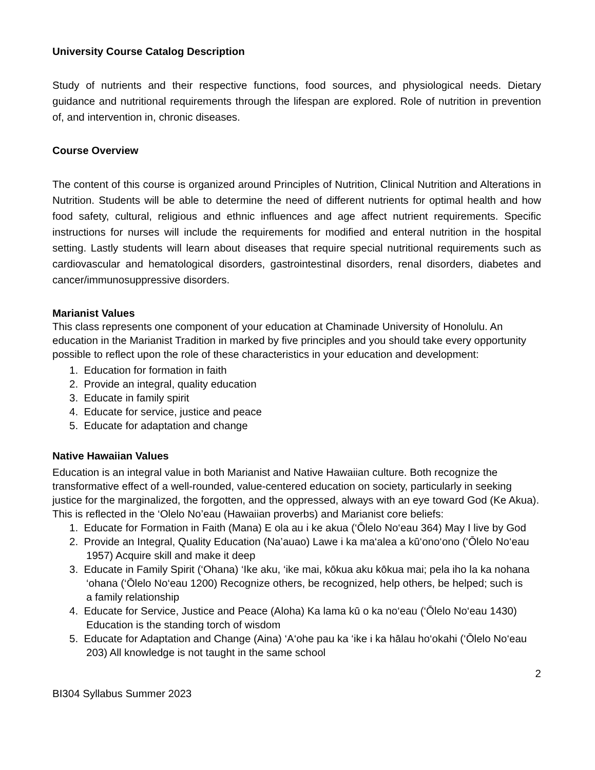University Course Catalog Description
Study of nutrients and their respective functions, food sources, and physiological needs. Dietary guidance and nutritional requirements through the lifespan are explored. Role of nutrition in prevention of, and intervention in, chronic diseases.
Course Overview
The content of this course is organized around Principles of Nutrition, Clinical Nutrition and Alterations in Nutrition. Students will be able to determine the need of different nutrients for optimal health and how food safety, cultural, religious and ethnic influences and age affect nutrient requirements. Specific instructions for nurses will include the requirements for modified and enteral nutrition in the hospital setting. Lastly students will learn about diseases that require special nutritional requirements such as cardiovascular and hematological disorders, gastrointestinal disorders, renal disorders, diabetes and cancer/immunosuppressive disorders.
Marianist Values
This class represents one component of your education at Chaminade University of Honolulu. An education in the Marianist Tradition in marked by five principles and you should take every opportunity possible to reflect upon the role of these characteristics in your education and development:
1. Education for formation in faith
2. Provide an integral, quality education
3. Educate in family spirit
4. Educate for service, justice and peace
5. Educate for adaptation and change
Native Hawaiian Values
Education is an integral value in both Marianist and Native Hawaiian culture. Both recognize the transformative effect of a well-rounded, value-centered education on society, particularly in seeking justice for the marginalized, the forgotten, and the oppressed, always with an eye toward God (Ke Akua). This is reflected in the ‘Olelo No’eau (Hawaiian proverbs) and Marianist core beliefs:
1. Educate for Formation in Faith (Mana) E ola au i ke akua (‘Ōlelo No‘eau 364) May I live by God
2. Provide an Integral, Quality Education (Na’auao) Lawe i ka ma‘alea a kū‘ono‘ono (‘Ōlelo No‘eau 1957) Acquire skill and make it deep
3. Educate in Family Spirit (‘Ohana) ‘Ike aku, ‘ike mai, kōkua aku kōkua mai; pela iho la ka nohana ‘ohana (‘Ōlelo No‘eau 1200) Recognize others, be recognized, help others, be helped; such is a family relationship
4. Educate for Service, Justice and Peace (Aloha) Ka lama kū o ka no‘eau (‘Ōlelo No‘eau 1430) Education is the standing torch of wisdom
5. Educate for Adaptation and Change (Aina) ‘A‘ohe pau ka ‘ike i ka hālau ho‘okahi (‘Ōlelo No‘eau 203) All knowledge is not taught in the same school
2
BI304 Syllabus Summer 2023